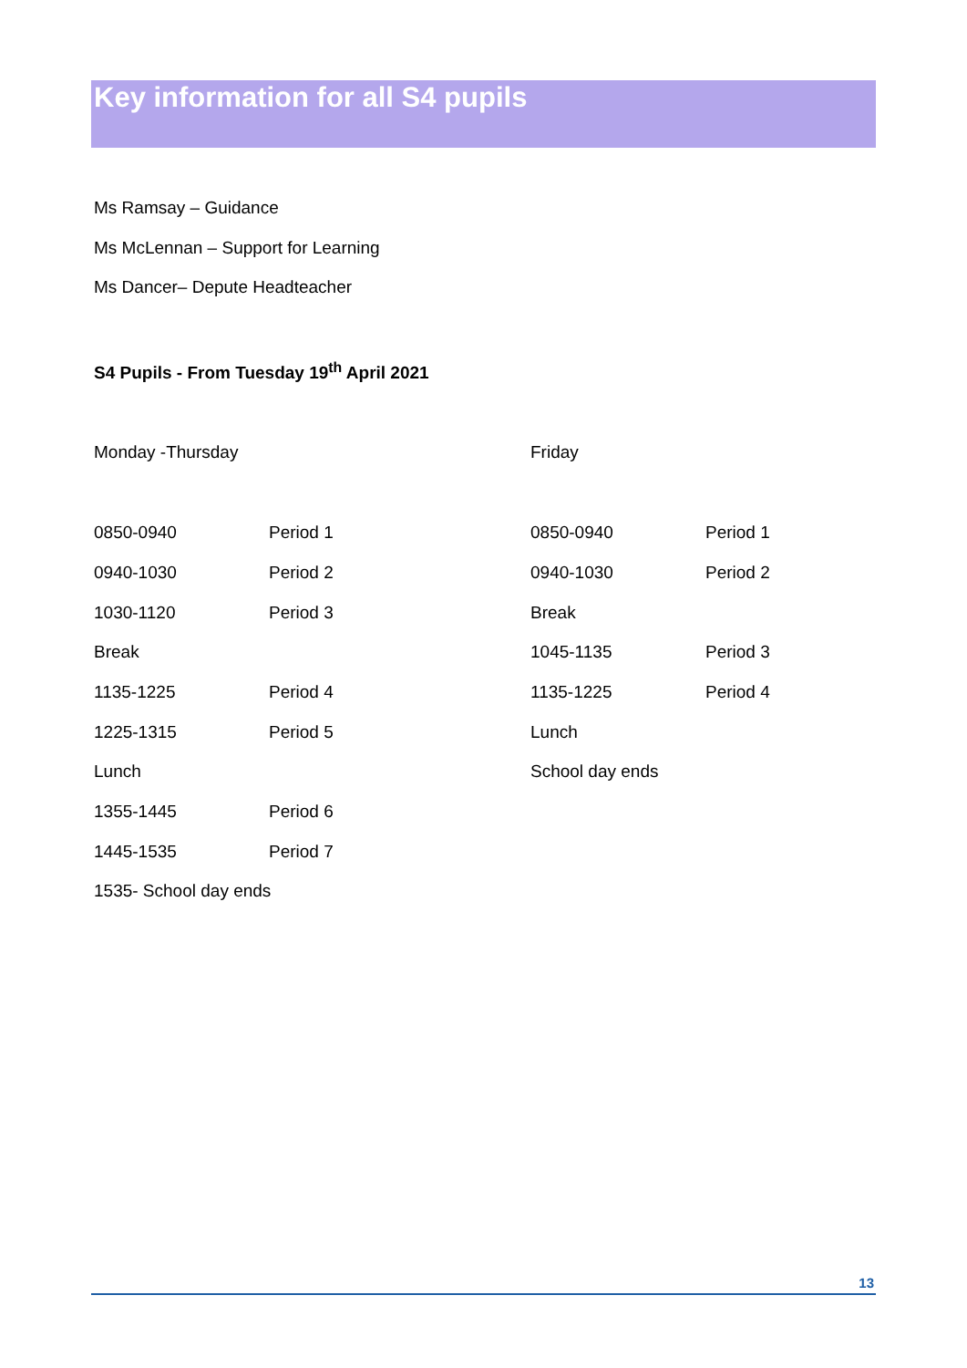Key information for all S4 pupils
Ms Ramsay – Guidance
Ms McLennan – Support for Learning
Ms Dancer– Depute Headteacher
S4 Pupils - From Tuesday 19<sup>th</sup> April 2021
Monday -Thursday
| 0850-0940 | Period 1 |
| 0940-1030 | Period 2 |
| 1030-1120 | Period 3 |
| Break | |
| 1135-1225 | Period 4 |
| 1225-1315 | Period 5 |
| Lunch | |
| 1355-1445 | Period 6 |
| 1445-1535 | Period 7 |
| 1535- School day ends | |
Friday
| 0850-0940 | Period 1 |
| 0940-1030 | Period 2 |
| Break | |
| 1045-1135 | Period 3 |
| 1135-1225 | Period 4 |
| Lunch | |
| School day ends | |
13